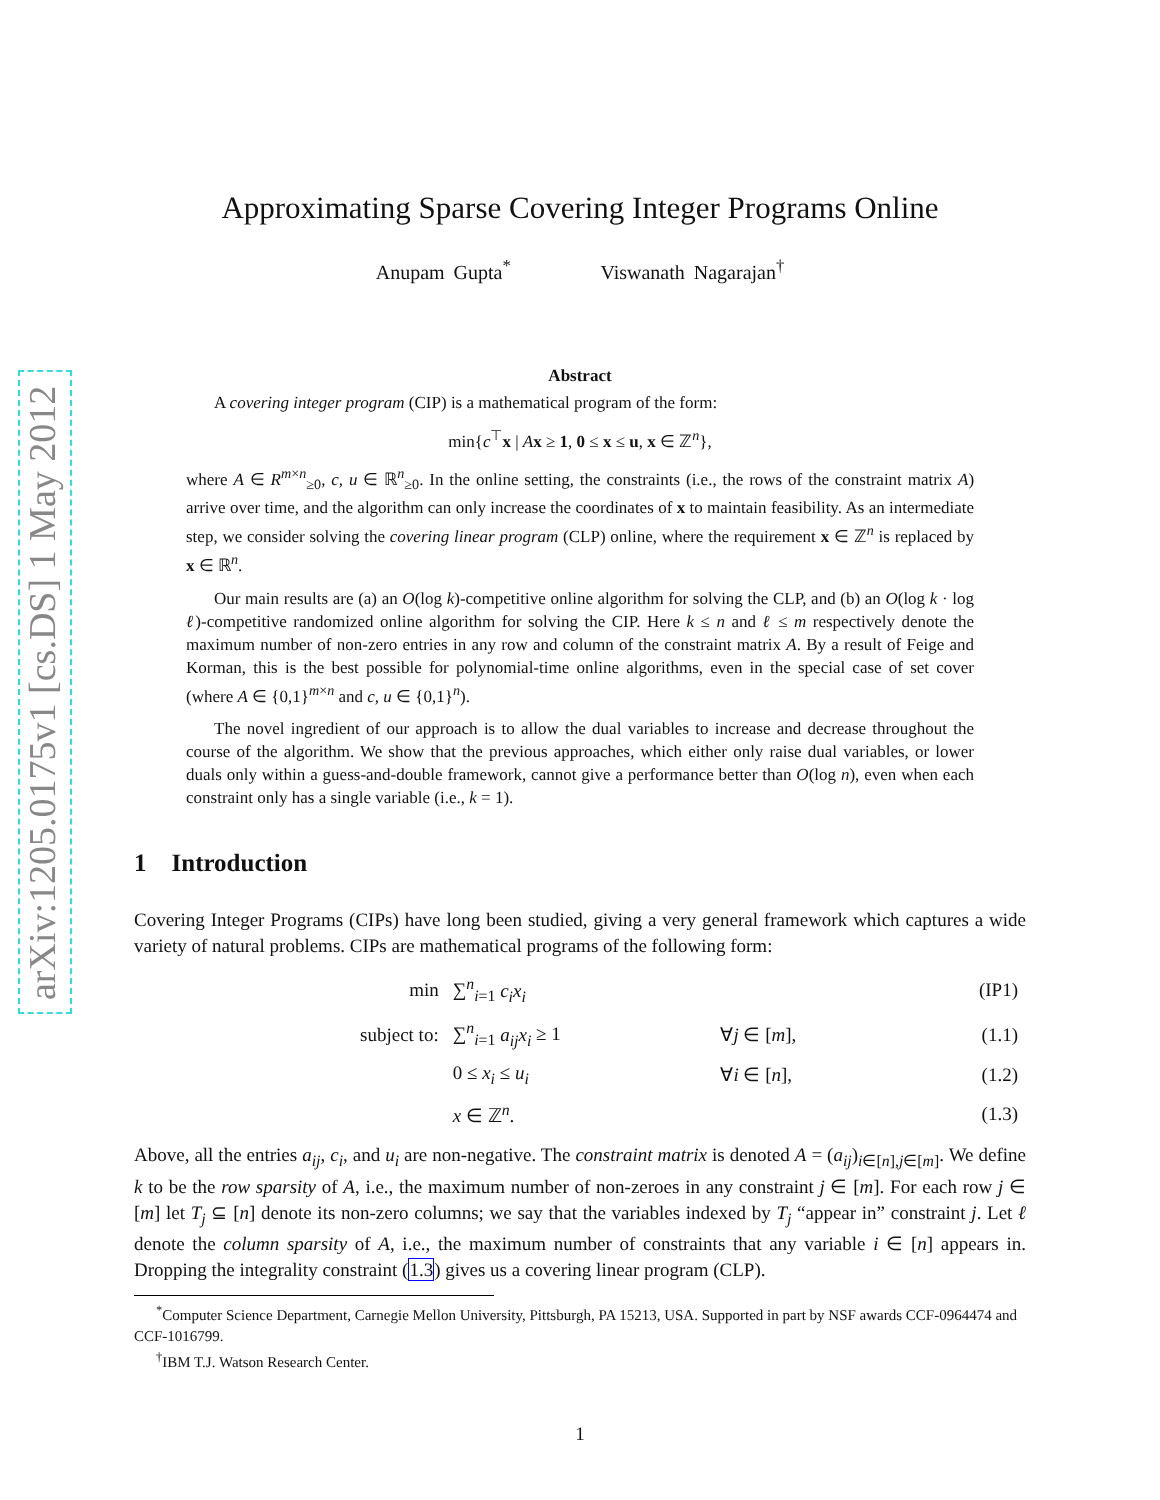arXiv:1205.0175v1 [cs.DS] 1 May 2012
Approximating Sparse Covering Integer Programs Online
Anupam Gupta<sup>*</sup> Viswanath Nagarajan<sup>†</sup>
Abstract
A covering integer program (CIP) is a mathematical program of the form:
min{c<sup>⊤</sup>x | Ax ≥ 1, 0 ≤ x ≤ u, x ∈ ℤ<sup>n</sup>},
where A ∈ R<sup>m×n</sup><sub>≥0</sub>, c, u ∈ ℝ<sup>n</sup><sub>≥0</sub>. In the online setting, the constraints (i.e., the rows of the constraint matrix A) arrive over time, and the algorithm can only increase the coordinates of x to maintain feasibility. As an intermediate step, we consider solving the covering linear program (CLP) online, where the requirement x ∈ ℤ<sup>n</sup> is replaced by x ∈ ℝ<sup>n</sup>.
Our main results are (a) an O(log k)-competitive online algorithm for solving the CLP, and (b) an O(log k · log ℓ)-competitive randomized online algorithm for solving the CIP. Here k ≤ n and ℓ ≤ m respectively denote the maximum number of non-zero entries in any row and column of the constraint matrix A. By a result of Feige and Korman, this is the best possible for polynomial-time online algorithms, even in the special case of set cover (where A ∈ {0,1}<sup>m×n</sup> and c, u ∈ {0,1}<sup>n</sup>).
The novel ingredient of our approach is to allow the dual variables to increase and decrease throughout the course of the algorithm. We show that the previous approaches, which either only raise dual variables, or lower duals only within a guess-and-double framework, cannot give a performance better than O(log n), even when each constraint only has a single variable (i.e., k = 1).
1 Introduction
Covering Integer Programs (CIPs) have long been studied, giving a very general framework which captures a wide variety of natural problems. CIPs are mathematical programs of the following form:
| min | ∑<sup>n</sup><sub>i=1</sub> c<sub>i</sub>x<sub>i</sub> | | (IP1) |
| subject to: | ∑<sup>n</sup><sub>i=1</sub> a<sub>ij</sub>x<sub>i</sub> ≥ 1 | ∀ j ∈ [ m ], | (1.1) |
| | 0 ≤ x<sub>i</sub> ≤ u<sub>i</sub> | ∀ i ∈ [ n ], | (1.2) |
| | x ∈ ℤ<sup>n</sup>. | | (1.3) |
Above, all the entries a<sub>ij</sub>, c<sub>i</sub>, and u<sub>i</sub> are non-negative. The constraint matrix is denoted A = (a<sub>ij</sub>)<sub>i∈[n],j∈[m]</sub>. We define k to be the row sparsity of A, i.e., the maximum number of non-zeroes in any constraint j ∈ [m]. For each row j ∈ [m] let T<sub>j</sub> ⊆ [n] denote its non-zero columns; we say that the variables indexed by T<sub>j</sub> “appear in” constraint j. Let ℓ denote the column sparsity of A, i.e., the maximum number of constraints that any variable i ∈ [n] appears in. Dropping the integrality constraint (1.3) gives us a covering linear program (CLP).
<sup>*</sup> Computer Science Department, Carnegie Mellon University, Pittsburgh, PA 15213, USA. Supported in part by NSF awards CCF-0964474 and CCF-1016799.
<sup>†</sup> IBM T.J. Watson Research Center.
1